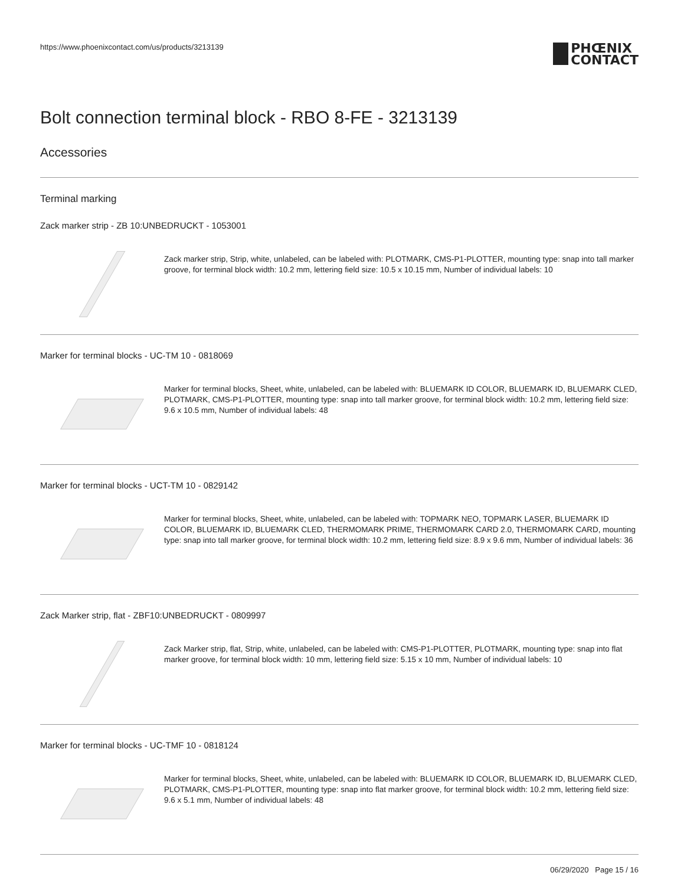https://www.phoenixcontact.com/us/products/3213139
PHŒNIX
CONTACT
Bolt connection terminal block - RBO 8-FE - 3213139
Accessories
Terminal marking
Zack marker strip - ZB 10:UNBEDRUCKT - 1053001
Zack marker strip, Strip, white, unlabeled, can be labeled with: PLOTMARK, CMS-P1-PLOTTER, mounting type: snap into tall marker groove, for terminal block width: 10.2 mm, lettering field size: 10.5 x 10.15 mm, Number of individual labels: 10
Marker for terminal blocks - UC-TM 10 - 0818069
Marker for terminal blocks, Sheet, white, unlabeled, can be labeled with: BLUEMARK ID COLOR, BLUEMARK ID, BLUEMARK CLED, PLOTMARK, CMS-P1-PLOTTER, mounting type: snap into tall marker groove, for terminal block width: 10.2 mm, lettering field size: 9.6 x 10.5 mm, Number of individual labels: 48
Marker for terminal blocks - UCT-TM 10 - 0829142
Marker for terminal blocks, Sheet, white, unlabeled, can be labeled with: TOPMARK NEO, TOPMARK LASER, BLUEMARK ID COLOR, BLUEMARK ID, BLUEMARK CLED, THERMOMARK PRIME, THERMOMARK CARD 2.0, THERMOMARK CARD, mounting type: snap into tall marker groove, for terminal block width: 10.2 mm, lettering field size: 8.9 x 9.6 mm, Number of individual labels: 36
Zack Marker strip, flat - ZBF10:UNBEDRUCKT - 0809997
Zack Marker strip, flat, Strip, white, unlabeled, can be labeled with: CMS-P1-PLOTTER, PLOTMARK, mounting type: snap into flat marker groove, for terminal block width: 10 mm, lettering field size: 5.15 x 10 mm, Number of individual labels: 10
Marker for terminal blocks - UC-TMF 10 - 0818124
Marker for terminal blocks, Sheet, white, unlabeled, can be labeled with: BLUEMARK ID COLOR, BLUEMARK ID, BLUEMARK CLED, PLOTMARK, CMS-P1-PLOTTER, mounting type: snap into flat marker groove, for terminal block width: 10.2 mm, lettering field size: 9.6 x 5.1 mm, Number of individual labels: 48
06/29/2020 Page 15 / 16